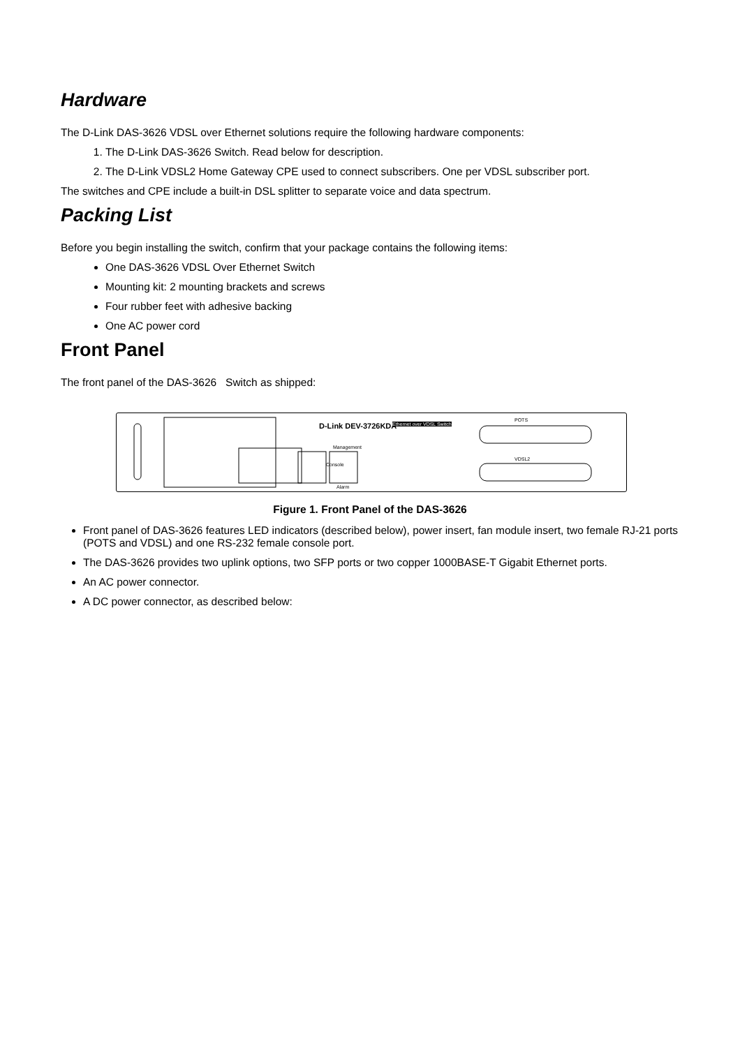Hardware
The D-Link DAS-3626 VDSL over Ethernet solutions require the following hardware components:
1. The D-Link DAS-3626 Switch. Read below for description.
2. The D-Link VDSL2 Home Gateway CPE used to connect subscribers. One per VDSL subscriber port.
The switches and CPE include a built-in DSL splitter to separate voice and data spectrum.
Packing List
Before you begin installing the switch, confirm that your package contains the following items:
One DAS-3626 VDSL Over Ethernet Switch
Mounting kit: 2 mounting brackets and screws
Four rubber feet with adhesive backing
One AC power cord
Front Panel
The front panel of the DAS-3626 Switch as shipped:
D-Link DEV-3726KDA Ethernet over VDSL Switch
POTS
VDSL2
Management
Alarm
Console
Figure 1. Front Panel of the DAS-3626
Front panel of DAS-3626 features LED indicators (described below), power insert, fan module insert, two female RJ-21 ports (POTS and VDSL) and one RS-232 female console port.
The DAS-3626 provides two uplink options, two SFP ports or two copper 1000BASE-T Gigabit Ethernet ports.
An AC power connector.
A DC power connector, as described below: